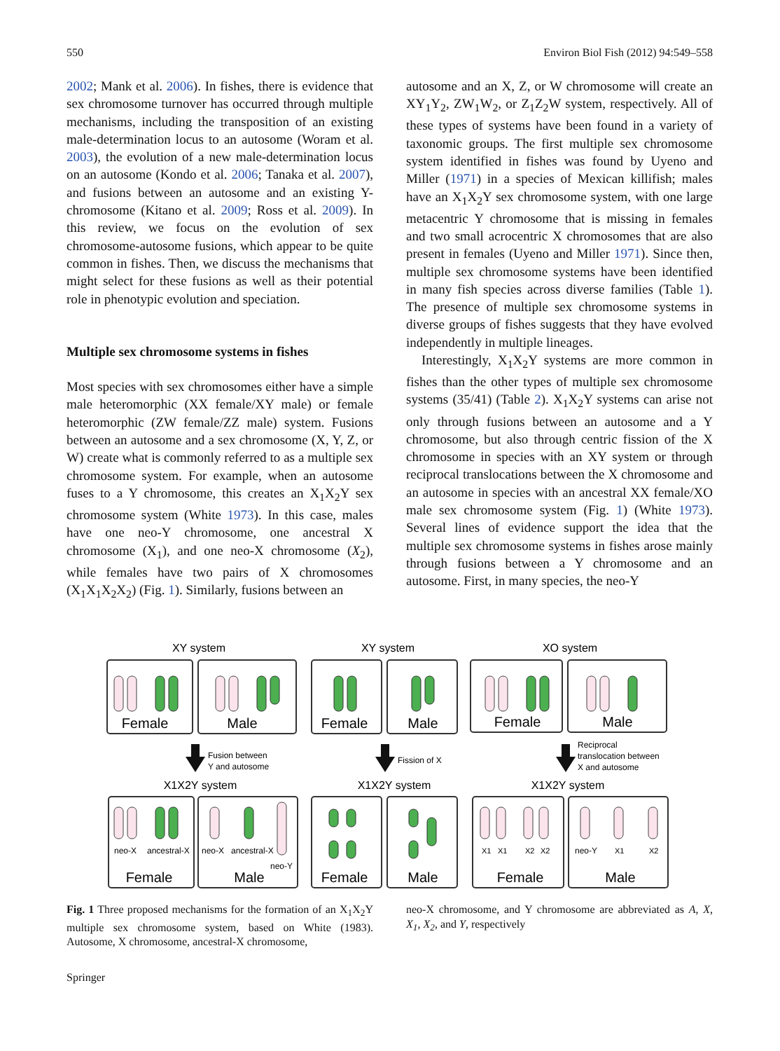550 Environ Biol Fish (2012) 94:549–558
2002; Mank et al. 2006). In fishes, there is evidence that sex chromosome turnover has occurred through multiple mechanisms, including the transposition of an existing male-determination locus to an autosome (Woram et al. 2003), the evolution of a new male-determination locus on an autosome (Kondo et al. 2006; Tanaka et al. 2007), and fusions between an autosome and an existing Y-chromosome (Kitano et al. 2009; Ross et al. 2009). In this review, we focus on the evolution of sex chromosome-autosome fusions, which appear to be quite common in fishes. Then, we discuss the mechanisms that might select for these fusions as well as their potential role in phenotypic evolution and speciation.
Multiple sex chromosome systems in fishes
Most species with sex chromosomes either have a simple male heteromorphic (XX female/XY male) or female heteromorphic (ZW female/ZZ male) system. Fusions between an autosome and a sex chromosome (X, Y, Z, or W) create what is commonly referred to as a multiple sex chromosome system. For example, when an autosome fuses to a Y chromosome, this creates an X<sub>1</sub>X<sub>2</sub>Y sex chromosome system (White 1973). In this case, males have one neo-Y chromosome, one ancestral X chromosome (X<sub>1</sub>), and one neo-X chromosome (X<sub>2</sub>), while females have two pairs of X chromosomes (X<sub>1</sub>X<sub>1</sub>X<sub>2</sub>X<sub>2</sub>) (Fig. 1). Similarly, fusions between an
autosome and an X, Z, or W chromosome will create an XY<sub>1</sub>Y<sub>2</sub>, ZW<sub>1</sub>W<sub>2</sub>, or Z<sub>1</sub>Z<sub>2</sub>W system, respectively. All of these types of systems have been found in a variety of taxonomic groups. The first multiple sex chromosome system identified in fishes was found by Uyeno and Miller (1971) in a species of Mexican killifish; males have an X<sub>1</sub>X<sub>2</sub>Y sex chromosome system, with one large metacentric Y chromosome that is missing in females and two small acrocentric X chromosomes that are also present in females (Uyeno and Miller 1971). Since then, multiple sex chromosome systems have been identified in many fish species across diverse families (Table 1). The presence of multiple sex chromosome systems in diverse groups of fishes suggests that they have evolved independently in multiple lineages.
Interestingly, X<sub>1</sub>X<sub>2</sub>Y systems are more common in fishes than the other types of multiple sex chromosome systems (35/41) (Table 2). X<sub>1</sub>X<sub>2</sub>Y systems can arise not only through fusions between an autosome and a Y chromosome, but also through centric fission of the X chromosome in species with an XY system or through reciprocal translocations between the X chromosome and an autosome in species with an ancestral XX female/XO male sex chromosome system (Fig. 1) (White 1973). Several lines of evidence support the idea that the multiple sex chromosome systems in fishes arose mainly through fusions between a Y chromosome and an autosome. First, in many species, the neo-Y
XY system
XY system
XO system
X1X2Y system
X1X2Y system
X1X2Y system
Female
Male
Female
Male
Female
Male
Female
Male
Female
Male
Female
Male
Fusion between
Y and autosome
Fission of X
Reciprocal
translocation between
X and autosome
neo-X
ancestral-X
neo-X
ancestral-X
neo-Y
neo-Y
X1
X1
X2
X2
X1
X2
Fig. 1 Three proposed mechanisms for the formation of an X<sub>1</sub>X<sub>2</sub>Y multiple sex chromosome system, based on White (1983). Autosome, X chromosome, ancestral-X chromosome,
neo-X chromosome, and Y chromosome are abbreviated as A, X, X<sub>1</sub>, X<sub>2</sub>, and Y, respectively
Springer